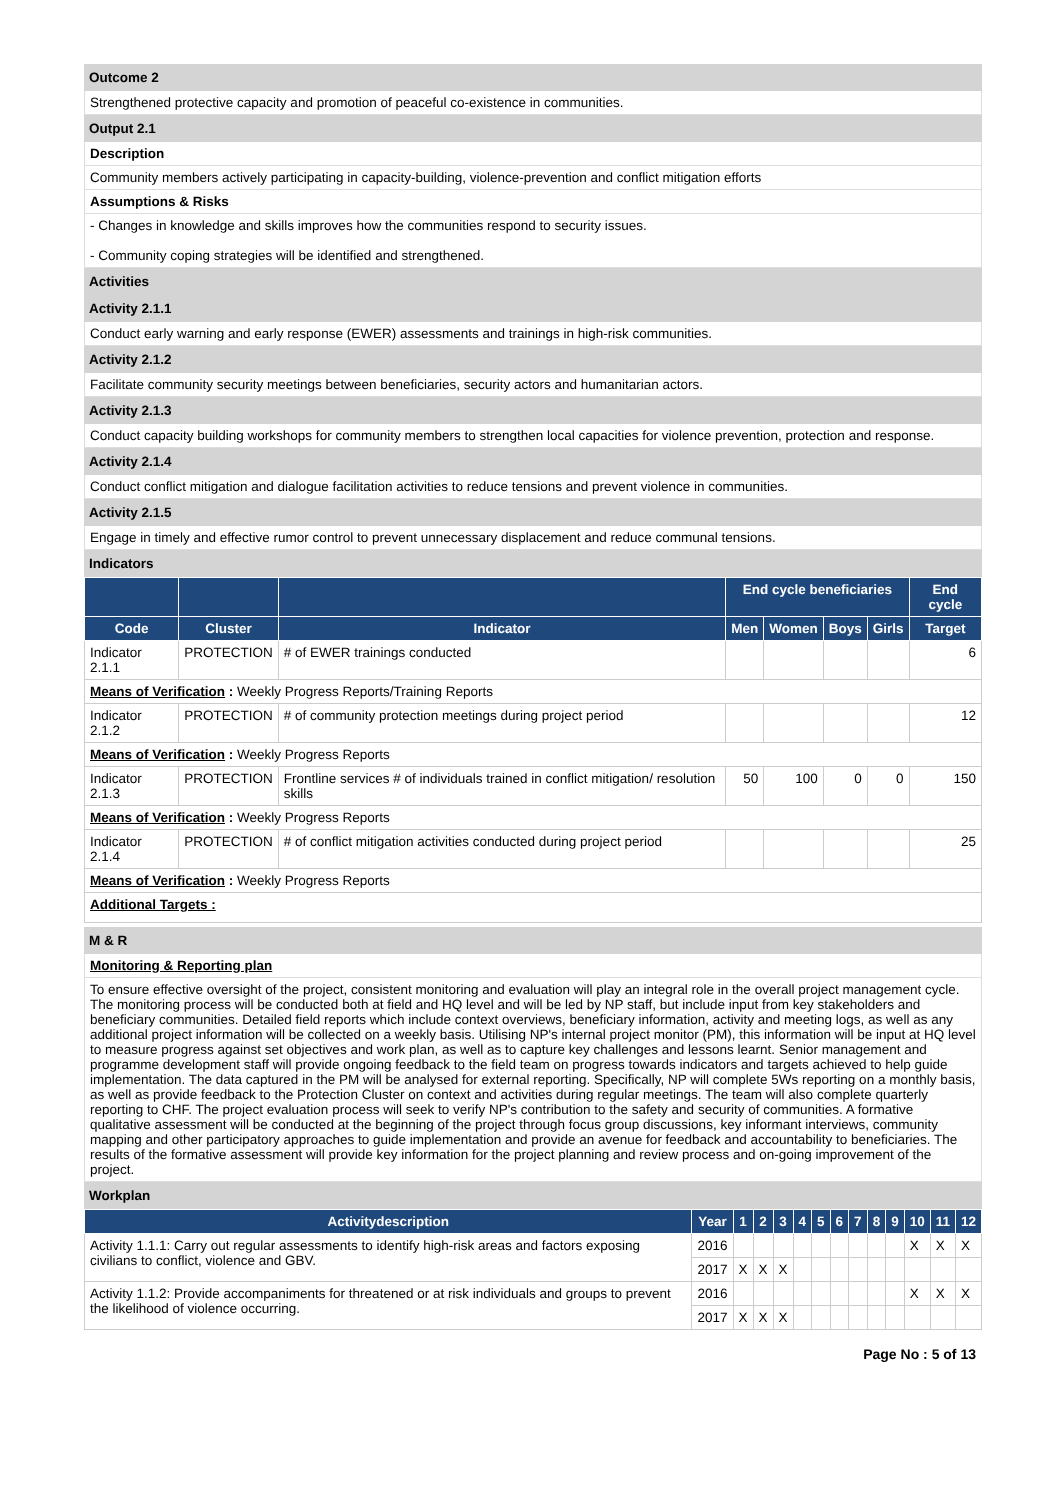Outcome 2
Strengthened protective capacity and promotion of peaceful co-existence in communities.
Output 2.1
Description
Community members actively participating in capacity-building, violence-prevention and conflict mitigation efforts
Assumptions & Risks
- Changes in knowledge and skills improves how the communities respond to security issues.
- Community coping strategies will be identified and strengthened.
Activities
Activity 2.1.1
Conduct early warning and early response (EWER) assessments and trainings in high-risk communities.
Activity 2.1.2
Facilitate community security meetings between beneficiaries, security actors and humanitarian actors.
Activity 2.1.3
Conduct capacity building workshops for community members to strengthen local capacities for violence prevention, protection and response.
Activity 2.1.4
Conduct conflict mitigation and dialogue facilitation activities to reduce tensions and prevent violence in communities.
Activity 2.1.5
Engage in timely and effective rumor control to prevent unnecessary displacement and reduce communal tensions.
Indicators
| | | | End cycle beneficiaries | | | | End cycle |
| --- | --- | --- | --- | --- | --- | --- | --- |
| Code | Cluster | Indicator | Men | Women | Boys | Girls | Target |
| Indicator 2.1.1 | PROTECTION | # of EWER trainings conducted | | | | | 6 |
| Means of Verification : Weekly Progress Reports/Training Reports | | | | | | | |
| Indicator 2.1.2 | PROTECTION | # of community protection meetings during project period | | | | | 12 |
| Means of Verification : Weekly Progress Reports | | | | | | | |
| Indicator 2.1.3 | PROTECTION | Frontline services # of individuals trained in conflict mitigation/ resolution skills | 50 | 100 | 0 | 0 | 150 |
| Means of Verification : Weekly Progress Reports | | | | | | | |
| Indicator 2.1.4 | PROTECTION | # of conflict mitigation activities conducted during project period | | | | | 25 |
| Means of Verification : Weekly Progress Reports | | | | | | | |
| Additional Targets : | | | | | | | |
M & R
Monitoring & Reporting plan
To ensure effective oversight of the project, consistent monitoring and evaluation will play an integral role in the overall project management cycle. The monitoring process will be conducted both at field and HQ level and will be led by NP staff, but include input from key stakeholders and beneficiary communities. Detailed field reports which include context overviews, beneficiary information, activity and meeting logs, as well as any additional project information will be collected on a weekly basis. Utilising NP's internal project monitor (PM), this information will be input at HQ level to measure progress against set objectives and work plan, as well as to capture key challenges and lessons learnt. Senior management and programme development staff will provide ongoing feedback to the field team on progress towards indicators and targets achieved to help guide implementation. The data captured in the PM will be analysed for external reporting. Specifically, NP will complete 5Ws reporting on a monthly basis, as well as provide feedback to the Protection Cluster on context and activities during regular meetings. The team will also complete quarterly reporting to CHF. The project evaluation process will seek to verify NP's contribution to the safety and security of communities. A formative qualitative assessment will be conducted at the beginning of the project through focus group discussions, key informant interviews, community mapping and other participatory approaches to guide implementation and provide an avenue for feedback and accountability to beneficiaries. The results of the formative assessment will provide key information for the project planning and review process and on-going improvement of the project.
Workplan
| Activitydescription | Year | 1 | 2 | 3 | 4 | 5 | 6 | 7 | 8 | 9 | 10 | 11 | 12 |
| --- | --- | --- | --- | --- | --- | --- | --- | --- | --- | --- | --- | --- | --- |
| Activity 1.1.1: Carry out regular assessments to identify high-risk areas and factors exposing civilians to conflict, violence and GBV. | 2016 | | | | | | | | | | X | X | X |
| | 2017 | X | X | X | | | | | | | | | |
| Activity 1.1.2: Provide accompaniments for threatened or at risk individuals and groups to prevent the likelihood of violence occurring. | 2016 | | | | | | | | | | X | X | X |
| | 2017 | X | X | X | | | | | | | | | |
Page No : 5 of 13